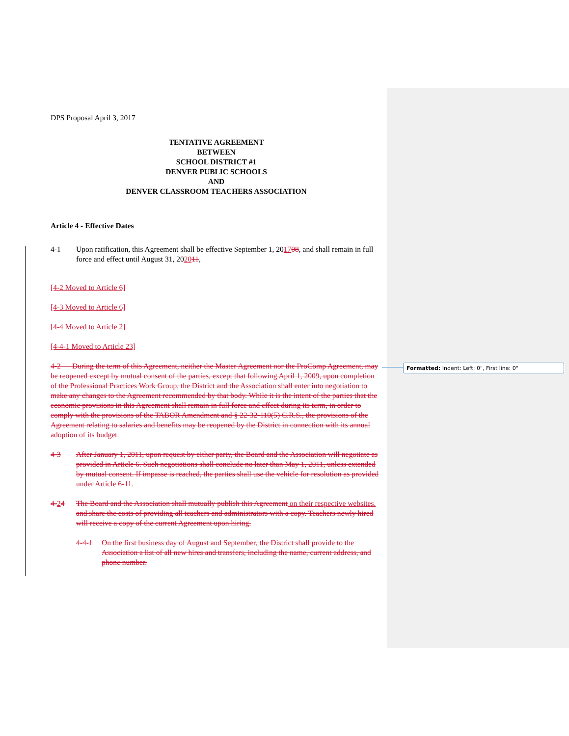DPS Proposal April 3, 2017
TENTATIVE AGREEMENT
BETWEEN
SCHOOL DISTRICT #1
DENVER PUBLIC SCHOOLS
AND
DENVER CLASSROOM TEACHERS ASSOCIATION
Article 4 - Effective Dates
4-1 Upon ratification, this Agreement shall be effective September 1, 201708, and shall remain in full force and effect until August 31, 202011,
[4-2 Moved to Article 6]
[4-3 Moved to Article 6]
[4-4 Moved to Article 2]
[4-4-1 Moved to Article 23]
4-2 During the term of this Agreement, neither the Master Agreement nor the ProComp Agreement, may be reopened except by mutual consent of the parties, except that following April 1, 2009, upon completion of the Professional Practices Work Group, the District and the Association shall enter into negotiation to make any changes to the Agreement recommended by that body. While it is the intent of the parties that the economic provisions in this Agreement shall remain in full force and effect during its term, in order to comply with the provisions of the TABOR Amendment and § 22-32-110(5) C.R.S., the provisions of the Agreement relating to salaries and benefits may be reopened by the District in connection with its annual adoption of its budget.
4-3 After January 1, 2011, upon request by either party, the Board and the Association will negotiate as provided in Article 6. Such negotiations shall conclude no later than May 1, 2011, unless extended by mutual consent. If impasse is reached, the parties shall use the vehicle for resolution as provided under Article 6-11.
4-24 The Board and the Association shall mutually publish this Agreement on their respective websites. and share the costs of providing all teachers and administrators with a copy. Teachers newly hired will receive a copy of the current Agreement upon hiring.
4-4-1 On the first business day of August and September, the District shall provide to the Association a list of all new hires and transfers, including the name, current address, and phone number.
Formatted: Indent: Left: 0", First line: 0"